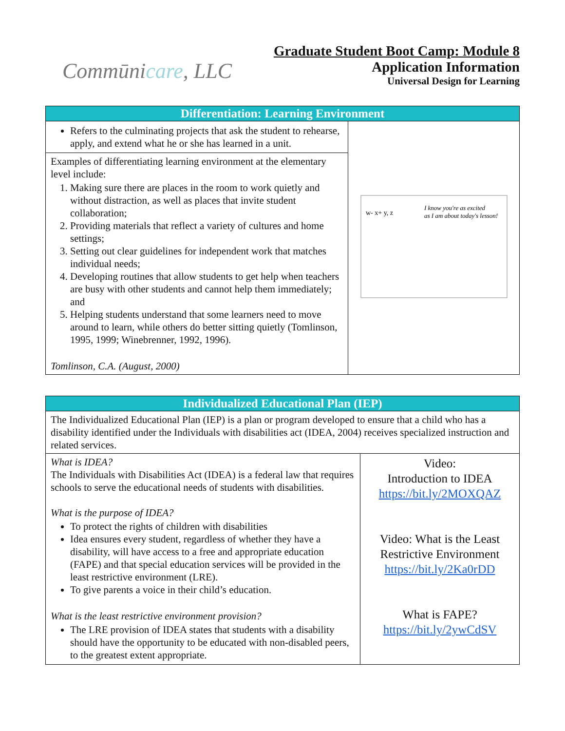Commūnicare, LLC
Graduate Student Boot Camp: Module 8
Application Information
Universal Design for Learning
| Differentiation: Learning Environment | |
| --- | --- |
| Refers to the culminating projects that ask the student to rehearse, apply, and extend what he or she has learned in a unit. | I know you're as excited as I am about today's lesson! w- x+ y, z |
| Examples of differentiating learning environment at the elementary level include: 1. Making sure there are places in the room to work quietly and without distraction, as well as places that invite student collaboration; 2. Providing materials that reflect a variety of cultures and home settings; 3. Setting out clear guidelines for independent work that matches individual needs; 4. Developing routines that allow students to get help when teachers are busy with other students and cannot help them immediately; and 5. Helping students understand that some learners need to move around to learn, while others do better sitting quietly (Tomlinson, 1995, 1999; Winebrenner, 1992, 1996). Tomlinson, C.A. (August, 2000) | |
| Individualized Educational Plan (IEP) | |
| --- | --- |
| The Individualized Educational Plan (IEP) is a plan or program developed to ensure that a child who has a disability identified under the Individuals with disabilities act (IDEA, 2004) receives specialized instruction and related services. | |
| What is IDEA? The Individuals with Disabilities Act (IDEA) is a federal law that requires schools to serve the educational needs of students with disabilities. What is the purpose of IDEA? To protect the rights of children with disabilities Idea ensures every student, regardless of whether they have a disability, will have access to a free and appropriate education (FAPE) and that special education services will be provided in the least restrictive environment (LRE). To give parents a voice in their child’s education. What is the least restrictive environment provision? The LRE provision of IDEA states that students with a disability should have the opportunity to be educated with non-disabled peers, to the greatest extent appropriate. | Video: Introduction to IDEA https://bit.ly/2MOXQAZ Video: What is the Least Restrictive Environment https://bit.ly/2Ka0rDD What is FAPE? https://bit.ly/2ywCdSV |